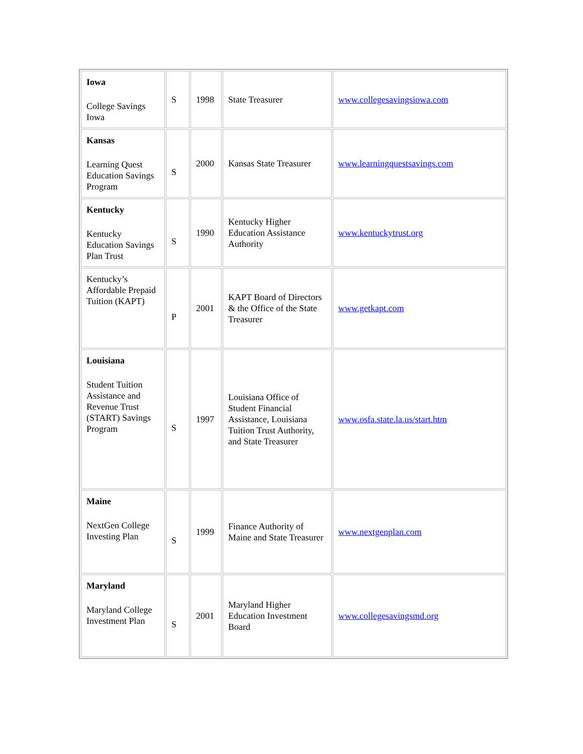| Iowa College Savings Iowa | S | 1998 | State Treasurer | www.collegesavingsiowa.com |
| Kansas Learning Quest Education Savings Program | S | 2000 | Kansas State Treasurer | www.learningquestsavings.com |
| Kentucky Kentucky Education Savings Plan Trust | S | 1990 | Kentucky Higher Education Assistance Authority | www.kentuckytrust.org |
| Kentucky’s Affordable Prepaid Tuition (KAPT) | P | 2001 | KAPT Board of Directors & the Office of the State Treasurer | www.getkapt.com |
| Louisiana Student Tuition Assistance and Revenue Trust (START) Savings Program | S | 1997 | Louisiana Office of Student Financial Assistance, Louisiana Tuition Trust Authority, and State Treasurer | www.osfa.state.la.us/start.htm |
| Maine NextGen College Investing Plan | S | 1999 | Finance Authority of Maine and State Treasurer | www.nextgenplan.com |
| Maryland Maryland College Investment Plan | S | 2001 | Maryland Higher Education Investment Board | www.collegesavingsmd.org |